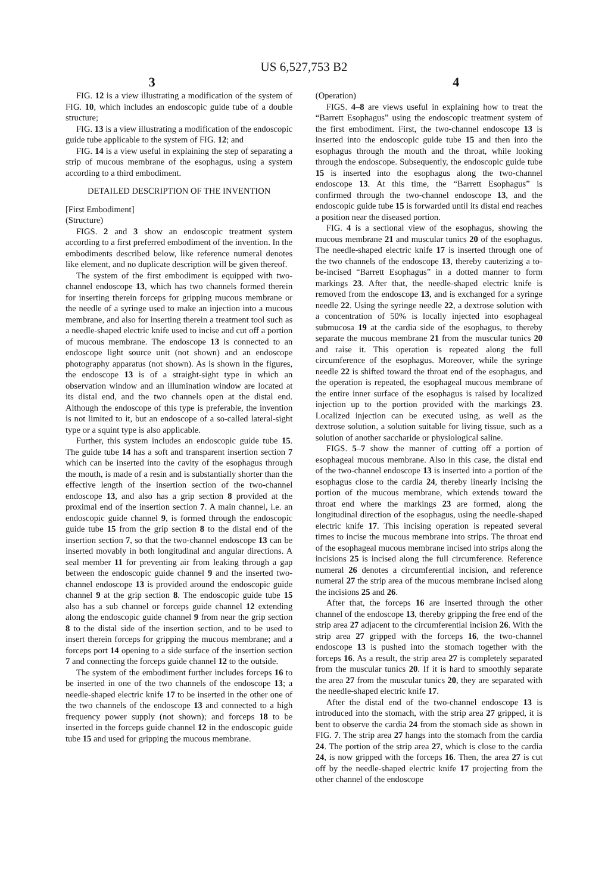US 6,527,753 B2
3 4
FIG. 12 is a view illustrating a modification of the system of FIG. 10, which includes an endoscopic guide tube of a double structure;
FIG. 13 is a view illustrating a modification of the endoscopic guide tube applicable to the system of FIG. 12; and
FIG. 14 is a view useful in explaining the step of separating a strip of mucous membrane of the esophagus, using a system according to a third embodiment.
DETAILED DESCRIPTION OF THE INVENTION
[First Embodiment]
(Structure)
FIGS. 2 and 3 show an endoscopic treatment system according to a first preferred embodiment of the invention. In the embodiments described below, like reference numeral denotes like element, and no duplicate description will be given thereof.
The system of the first embodiment is equipped with two-channel endoscope 13, which has two channels formed therein for inserting therein forceps for gripping mucous membrane or the needle of a syringe used to make an injection into a mucous membrane, and also for inserting therein a treatment tool such as a needle-shaped electric knife used to incise and cut off a portion of mucous membrane. The endoscope 13 is connected to an endoscope light source unit (not shown) and an endoscope photography apparatus (not shown). As is shown in the figures, the endoscope 13 is of a straight-sight type in which an observation window and an illumination window are located at its distal end, and the two channels open at the distal end. Although the endoscope of this type is preferable, the invention is not limited to it, but an endoscope of a so-called lateral-sight type or a squint type is also applicable.
Further, this system includes an endoscopic guide tube 15. The guide tube 14 has a soft and transparent insertion section 7 which can be inserted into the cavity of the esophagus through the mouth, is made of a resin and is substantially shorter than the effective length of the insertion section of the two-channel endoscope 13, and also has a grip section 8 provided at the proximal end of the insertion section 7. A main channel, i.e. an endoscopic guide channel 9, is formed through the endoscopic guide tube 15 from the grip section 8 to the distal end of the insertion section 7, so that the two-channel endoscope 13 can be inserted movably in both longitudinal and angular directions. A seal member 11 for preventing air from leaking through a gap between the endoscopic guide channel 9 and the inserted two-channel endoscope 13 is provided around the endoscopic guide channel 9 at the grip section 8. The endoscopic guide tube 15 also has a sub channel or forceps guide channel 12 extending along the endoscopic guide channel 9 from near the grip section 8 to the distal side of the insertion section, and to be used to insert therein forceps for gripping the mucous membrane; and a forceps port 14 opening to a side surface of the insertion section 7 and connecting the forceps guide channel 12 to the outside.
The system of the embodiment further includes forceps 16 to be inserted in one of the two channels of the endoscope 13; a needle-shaped electric knife 17 to be inserted in the other one of the two channels of the endoscope 13 and connected to a high frequency power supply (not shown); and forceps 18 to be inserted in the forceps guide channel 12 in the endoscopic guide tube 15 and used for gripping the mucous membrane.
(Operation)
FIGS. 4–8 are views useful in explaining how to treat the “Barrett Esophagus” using the endoscopic treatment system of the first embodiment. First, the two-channel endoscope 13 is inserted into the endoscopic guide tube 15 and then into the esophagus through the mouth and the throat, while looking through the endoscope. Subsequently, the endoscopic guide tube 15 is inserted into the esophagus along the two-channel endoscope 13. At this time, the “Barrett Esophagus” is confirmed through the two-channel endoscope 13, and the endoscopic guide tube 15 is forwarded until its distal end reaches a position near the diseased portion.
FIG. 4 is a sectional view of the esophagus, showing the mucous membrane 21 and muscular tunics 20 of the esophagus. The needle-shaped electric knife 17 is inserted through one of the two channels of the endoscope 13, thereby cauterizing a to-be-incised “Barrett Esophagus” in a dotted manner to form markings 23. After that, the needle-shaped electric knife is removed from the endoscope 13, and is exchanged for a syringe needle 22. Using the syringe needle 22, a dextrose solution with a concentration of 50% is locally injected into esophageal submucosa 19 at the cardia side of the esophagus, to thereby separate the mucous membrane 21 from the muscular tunics 20 and raise it. This operation is repeated along the full circumference of the esophagus. Moreover, while the syringe needle 22 is shifted toward the throat end of the esophagus, and the operation is repeated, the esophageal mucous membrane of the entire inner surface of the esophagus is raised by localized injection up to the portion provided with the markings 23. Localized injection can be executed using, as well as the dextrose solution, a solution suitable for living tissue, such as a solution of another saccharide or physiological saline.
FIGS. 5–7 show the manner of cutting off a portion of esophageal mucous membrane. Also in this case, the distal end of the two-channel endoscope 13 is inserted into a portion of the esophagus close to the cardia 24, thereby linearly incising the portion of the mucous membrane, which extends toward the throat end where the markings 23 are formed, along the longitudinal direction of the esophagus, using the needle-shaped electric knife 17. This incising operation is repeated several times to incise the mucous membrane into strips. The throat end of the esophageal mucous membrane incised into strips along the incisions 25 is incised along the full circumference. Reference numeral 26 denotes a circumferential incision, and reference numeral 27 the strip area of the mucous membrane incised along the incisions 25 and 26.
After that, the forceps 16 are inserted through the other channel of the endoscope 13, thereby gripping the free end of the strip area 27 adjacent to the circumferential incision 26. With the strip area 27 gripped with the forceps 16, the two-channel endoscope 13 is pushed into the stomach together with the forceps 16. As a result, the strip area 27 is completely separated from the muscular tunics 20. If it is hard to smoothly separate the area 27 from the muscular tunics 20, they are separated with the needle-shaped electric knife 17.
After the distal end of the two-channel endoscope 13 is introduced into the stomach, with the strip area 27 gripped, it is bent to observe the cardia 24 from the stomach side as shown in FIG. 7. The strip area 27 hangs into the stomach from the cardia 24. The portion of the strip area 27, which is close to the cardia 24, is now gripped with the forceps 16. Then, the area 27 is cut off by the needle-shaped electric knife 17 projecting from the other channel of the endoscope